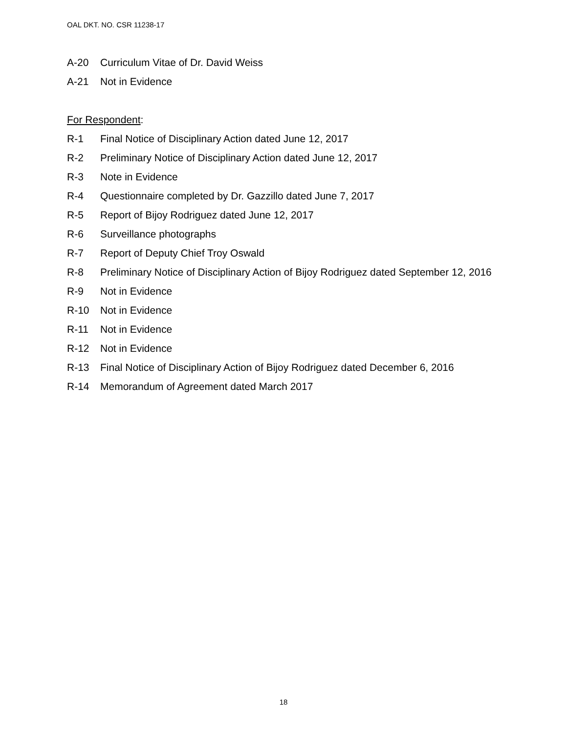OAL DKT. NO. CSR 11238-17
A-20 Curriculum Vitae of Dr. David Weiss
A-21 Not in Evidence
For Respondent:
R-1 Final Notice of Disciplinary Action dated June 12, 2017
R-2 Preliminary Notice of Disciplinary Action dated June 12, 2017
R-3 Note in Evidence
R-4 Questionnaire completed by Dr. Gazzillo dated June 7, 2017
R-5 Report of Bijoy Rodriguez dated June 12, 2017
R-6 Surveillance photographs
R-7 Report of Deputy Chief Troy Oswald
R-8 Preliminary Notice of Disciplinary Action of Bijoy Rodriguez dated September 12, 2016
R-9 Not in Evidence
R-10 Not in Evidence
R-11 Not in Evidence
R-12 Not in Evidence
R-13 Final Notice of Disciplinary Action of Bijoy Rodriguez dated December 6, 2016
R-14 Memorandum of Agreement dated March 2017
18